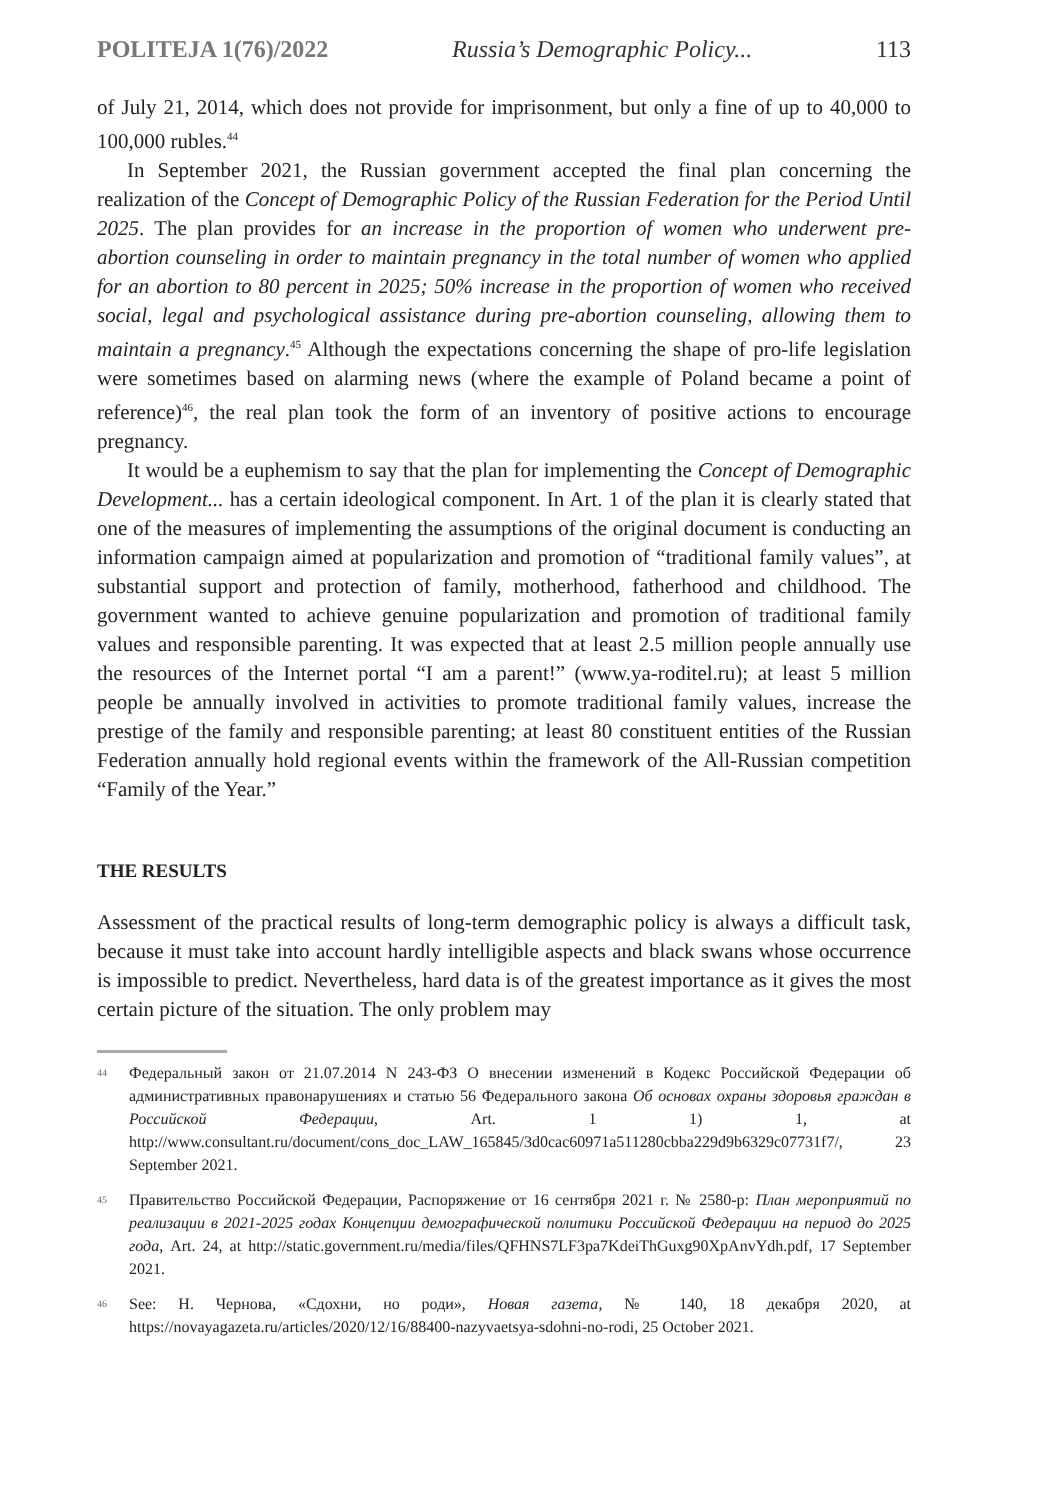POLITEJA 1(76)/2022 Russia’s Demographic Policy... 113
of July 21, 2014, which does not provide for imprisonment, but only a fine of up to 40,000 to 100,000 rubles.<sup>44</sup>
In September 2021, the Russian government accepted the final plan concerning the realization of the Concept of Demographic Policy of the Russian Federation for the Period Until 2025. The plan provides for an increase in the proportion of women who underwent pre-abortion counseling in order to maintain pregnancy in the total number of women who applied for an abortion to 80 percent in 2025; 50% increase in the proportion of women who received social, legal and psychological assistance during pre-abortion counseling, allowing them to maintain a pregnancy.<sup>45</sup> Although the expectations concerning the shape of pro-life legislation were sometimes based on alarming news (where the example of Poland became a point of reference)<sup>46</sup>, the real plan took the form of an inventory of positive actions to encourage pregnancy.
It would be a euphemism to say that the plan for implementing the Concept of Demographic Development... has a certain ideological component. In Art. 1 of the plan it is clearly stated that one of the measures of implementing the assumptions of the original document is conducting an information campaign aimed at popularization and promotion of “traditional family values”, at substantial support and protection of family, motherhood, fatherhood and childhood. The government wanted to achieve genuine popularization and promotion of traditional family values and responsible parenting. It was expected that at least 2.5 million people annually use the resources of the Internet portal “I am a parent!” (www.ya-roditel.ru); at least 5 million people be annually involved in activities to promote traditional family values, increase the prestige of the family and responsible parenting; at least 80 constituent entities of the Russian Federation annually hold regional events within the framework of the All-Russian competition “Family of the Year.”
THE RESULTS
Assessment of the practical results of long-term demographic policy is always a difficult task, because it must take into account hardly intelligible aspects and black swans whose occurrence is impossible to predict. Nevertheless, hard data is of the greatest importance as it gives the most certain picture of the situation. The only problem may
<sup>44</sup>
Федеральный закон от 21.07.2014 N 243-ФЗ О внесении изменений в Кодекс Российской Федерации об административных правонарушениях и статью 56 Федерального закона Об основах охраны здоровья граждан в Российской Федерации, Art. 1 1) 1, at http://www.consultant.ru/document/cons_doc_LAW_165845/3d0cac60971a511280cbba229d9b6329c07731f7/, 23 September 2021.
<sup>45</sup>
Правительство Российской Федерации, Распоряжение от 16 сентября 2021 г. № 2580-р: План мероприятий по реализации в 2021-2025 годах Концепции демографической политики Российской Федерации на период до 2025 года, Art. 24, at http://static.government.ru/media/files/QFHNS7LF3pa7KdeiThGuxg90XpAnvYdh.pdf, 17 September 2021.
<sup>46</sup>
See: Н. Чернова, «Сдохни, но роди», Новая газета, № 140, 18 декабря 2020, at https://novayagazeta.ru/articles/2020/12/16/88400-nazyvaetsya-sdohni-no-rodi, 25 October 2021.